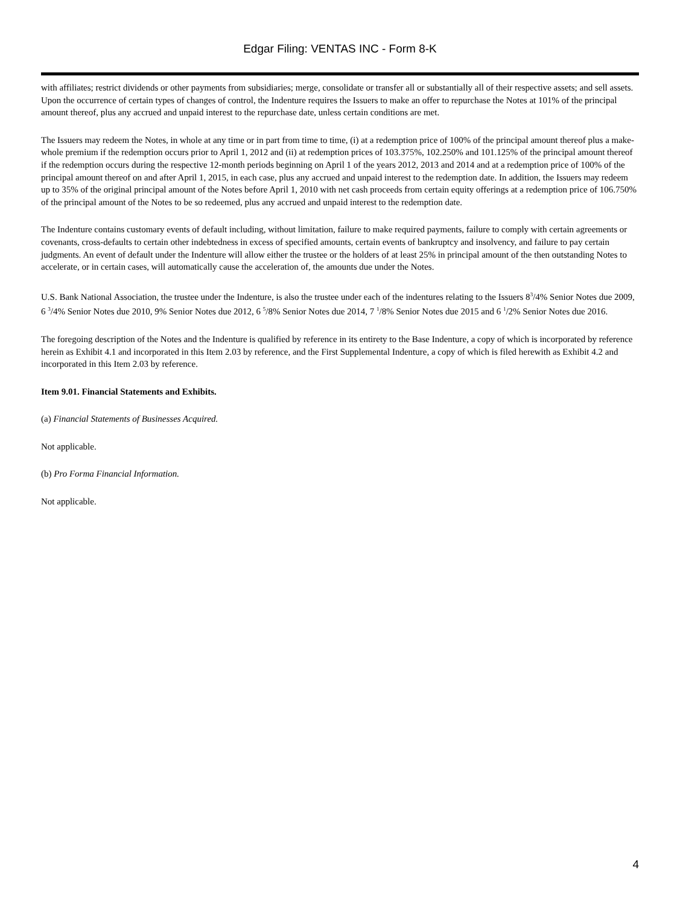Edgar Filing: VENTAS INC - Form 8-K
with affiliates; restrict dividends or other payments from subsidiaries; merge, consolidate or transfer all or substantially all of their respective assets; and sell assets. Upon the occurrence of certain types of changes of control, the Indenture requires the Issuers to make an offer to repurchase the Notes at 101% of the principal amount thereof, plus any accrued and unpaid interest to the repurchase date, unless certain conditions are met.
The Issuers may redeem the Notes, in whole at any time or in part from time to time, (i) at a redemption price of 100% of the principal amount thereof plus a make-whole premium if the redemption occurs prior to April 1, 2012 and (ii) at redemption prices of 103.375%, 102.250% and 101.125% of the principal amount thereof if the redemption occurs during the respective 12-month periods beginning on April 1 of the years 2012, 2013 and 2014 and at a redemption price of 100% of the principal amount thereof on and after April 1, 2015, in each case, plus any accrued and unpaid interest to the redemption date. In addition, the Issuers may redeem up to 35% of the original principal amount of the Notes before April 1, 2010 with net cash proceeds from certain equity offerings at a redemption price of 106.750% of the principal amount of the Notes to be so redeemed, plus any accrued and unpaid interest to the redemption date.
The Indenture contains customary events of default including, without limitation, failure to make required payments, failure to comply with certain agreements or covenants, cross-defaults to certain other indebtedness in excess of specified amounts, certain events of bankruptcy and insolvency, and failure to pay certain judgments. An event of default under the Indenture will allow either the trustee or the holders of at least 25% in principal amount of the then outstanding Notes to accelerate, or in certain cases, will automatically cause the acceleration of, the amounts due under the Notes.
U.S. Bank National Association, the trustee under the Indenture, is also the trustee under each of the indentures relating to the Issuers 8<sup>3</sup>/4% Senior Notes due 2009, 6 <sup>3</sup>/4% Senior Notes due 2010, 9% Senior Notes due 2012, 6 <sup>5</sup>/8% Senior Notes due 2014, 7 <sup>1</sup>/8% Senior Notes due 2015 and 6 <sup>1</sup>/2% Senior Notes due 2016.
The foregoing description of the Notes and the Indenture is qualified by reference in its entirety to the Base Indenture, a copy of which is incorporated by reference herein as Exhibit 4.1 and incorporated in this Item 2.03 by reference, and the First Supplemental Indenture, a copy of which is filed herewith as Exhibit 4.2 and incorporated in this Item 2.03 by reference.
Item 9.01. Financial Statements and Exhibits.
(a) Financial Statements of Businesses Acquired.
Not applicable.
(b) Pro Forma Financial Information.
Not applicable.
4